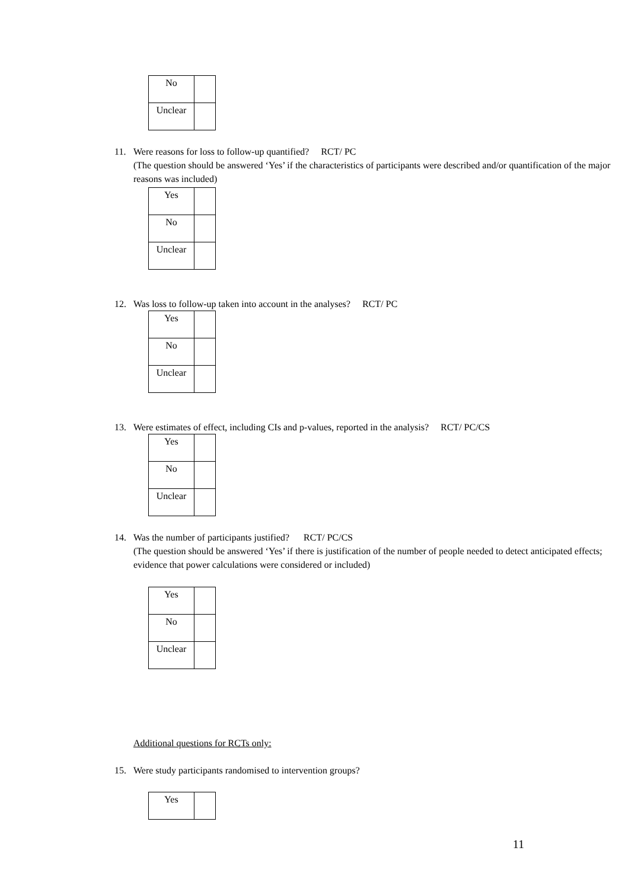| No | |
| Unclear | |
11. Were reasons for loss to follow-up quantified? RCT/ PC
(The question should be answered ‘Yes’ if the characteristics of participants were described and/or quantification of the major reasons was included)
| Yes | |
| No | |
| Unclear | |
12. Was loss to follow-up taken into account in the analyses? RCT/ PC
| Yes | |
| No | |
| Unclear | |
13. Were estimates of effect, including CIs and p-values, reported in the analysis? RCT/ PC/CS
| Yes | |
| No | |
| Unclear | |
14. Was the number of participants justified? RCT/ PC/CS
(The question should be answered ‘Yes’ if there is justification of the number of people needed to detect anticipated effects; evidence that power calculations were considered or included)
| Yes | |
| No | |
| Unclear | |
Additional questions for RCTs only:
15. Were study participants randomised to intervention groups?
| Yes | |
11